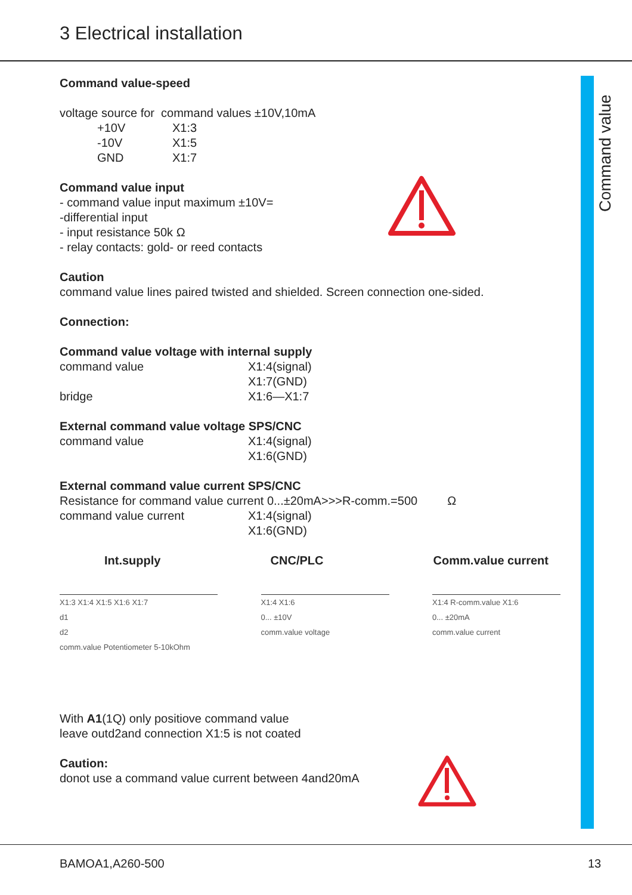3 Electrical installation
Command value
Command value-speed
voltage source for command values ±10V,10mA
+10V X1:3
-10V X1:5
GND X1:7
Command value input
- command value input maximum ±10V=
-differential input
- input resistance 50k Ω
- relay contacts: gold- or reed contacts
Caution
command value lines paired twisted and shielded. Screen connection one-sided.
Connection:
Command value voltage with internal supply
command value X1:4(signal)
X1:7(GND)
bridge X1:6—X1:7
External command value voltage SPS/CNC
command value X1:4(signal)
X1:6(GND)
External command value current SPS/CNC
Resistance for command value current 0...±20mA>>>R-comm.=500 Ω
command value current X1:4(signal)
X1:6(GND)
Int.supply CNC/PLC Comm.value current
X1:3 X1:4 X1:5 X1:6 X1:7
d1
d2
comm.value Potentiometer 5-10kOhm
X1:4 X1:6
0... ±10V
comm.value voltage
X1:4 R-comm.value X1:6
0... ±20mA
comm.value current
With A1(1Q) only positiove command value
leave outd2and connection X1:5 is not coated
Caution:
donot use a command value current between 4and20mA
BAMOA1,A260-500 13